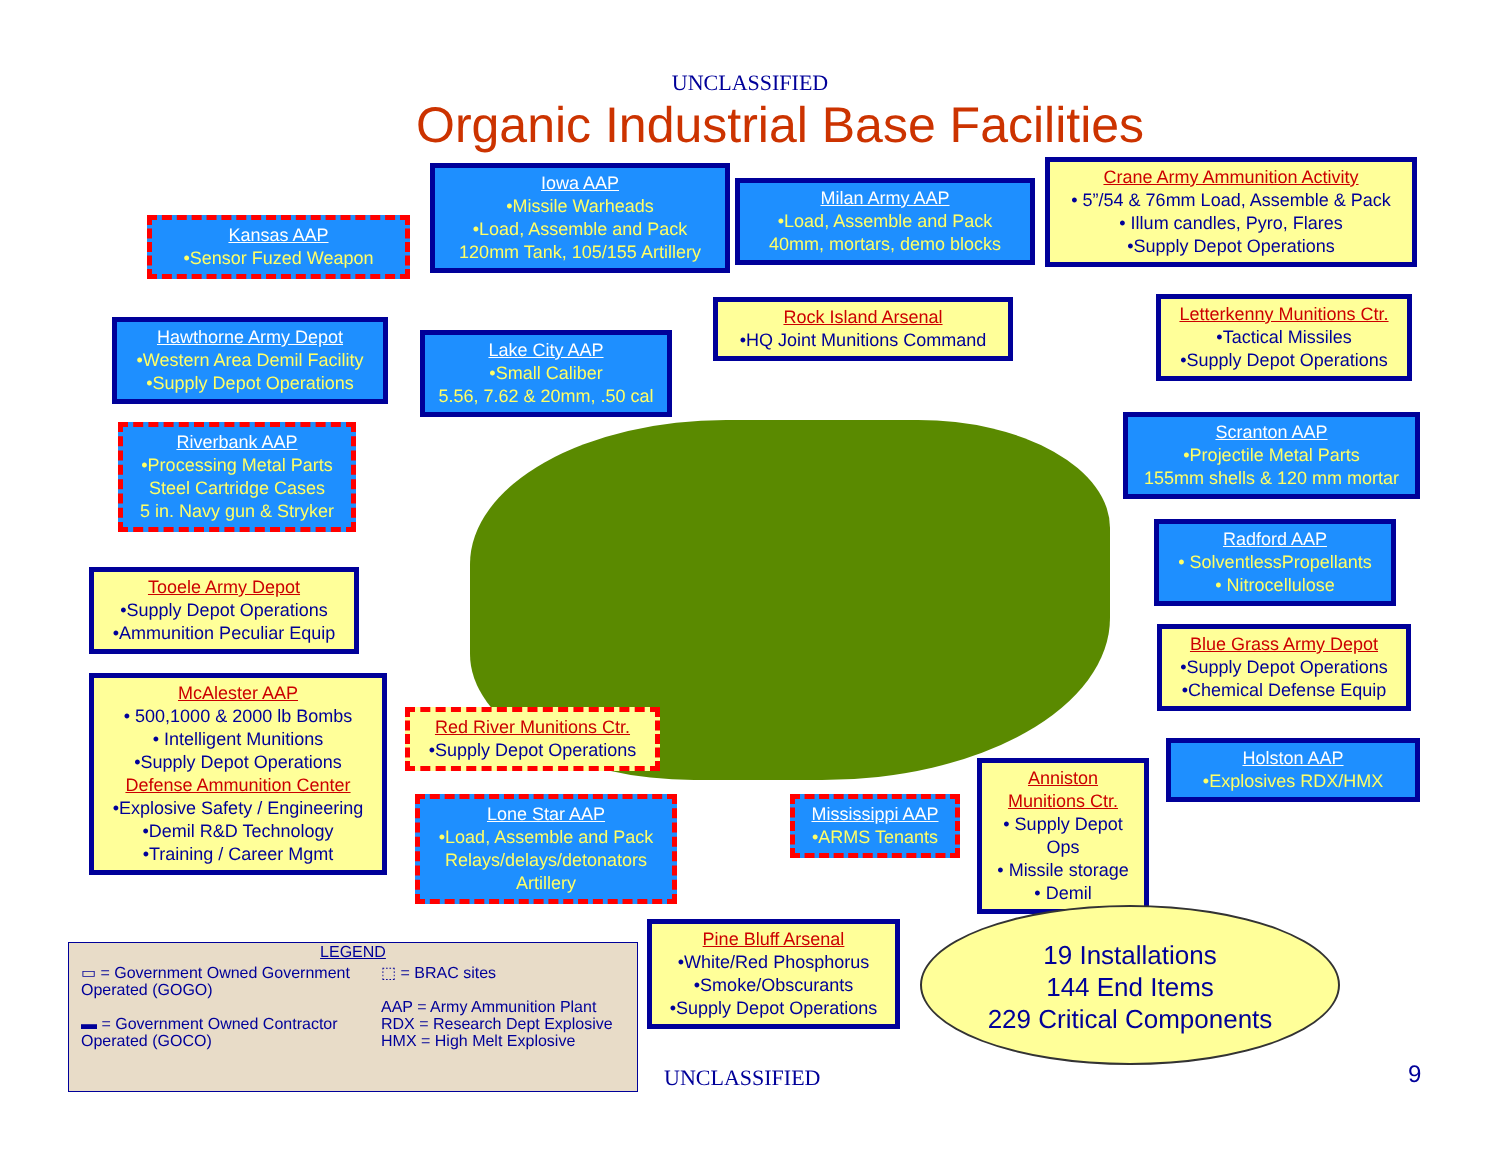UNCLASSIFIED
Organic Industrial Base Facilities
Kansas AAP
•Sensor Fuzed Weapon
Iowa AAP
•Missile Warheads
•Load, Assemble and Pack
120mm Tank, 105/155 Artillery
Milan Army AAP
•Load, Assemble and Pack
40mm, mortars, demo blocks
Crane Army Ammunition Activity
• 5”/54 & 76mm Load, Assemble & Pack
• Illum candles, Pyro, Flares
•Supply Depot Operations
Hawthorne Army Depot
•Western Area Demil Facility
•Supply Depot Operations
Lake City AAP
•Small Caliber
5.56, 7.62 & 20mm, .50 cal
Rock Island Arsenal
•HQ Joint Munitions Command
Letterkenny Munitions Ctr.
•Tactical Missiles
•Supply Depot Operations
Riverbank AAP
•Processing Metal Parts
Steel Cartridge Cases
5 in. Navy gun & Stryker
Scranton AAP
•Projectile Metal Parts
155mm shells & 120 mm mortar
Radford AAP
• SolventlessPropellants
• Nitrocellulose
Tooele Army Depot
•Supply Depot Operations
•Ammunition Peculiar Equip
Blue Grass Army Depot
•Supply Depot Operations
•Chemical Defense Equip
McAlester AAP
• 500,1000 & 2000 lb Bombs
• Intelligent Munitions
•Supply Depot Operations
Defense Ammunition Center
•Explosive Safety / Engineering
•Demil R&D Technology
•Training / Career Mgmt
Red River Munitions Ctr.
•Supply Depot Operations
Holston AAP
•Explosives RDX/HMX
Anniston Munitions Ctr.
• Supply Depot Ops
• Missile storage
• Demil
Lone Star AAP
•Load, Assemble and Pack
Relays/delays/detonators
Artillery
Mississippi AAP
•ARMS Tenants
Pine Bluff Arsenal
•White/Red Phosphorus
•Smoke/Obscurants
•Supply Depot Operations
19 Installations
144 End Items
229 Critical Components
LEGEND
▭ = Government Owned Government Operated (GOGO)
▬ = Government Owned Contractor Operated (GOCO)
⬚ = BRAC sites
AAP = Army Ammunition Plant
RDX = Research Dept Explosive
HMX = High Melt Explosive
UNCLASSIFIED 9